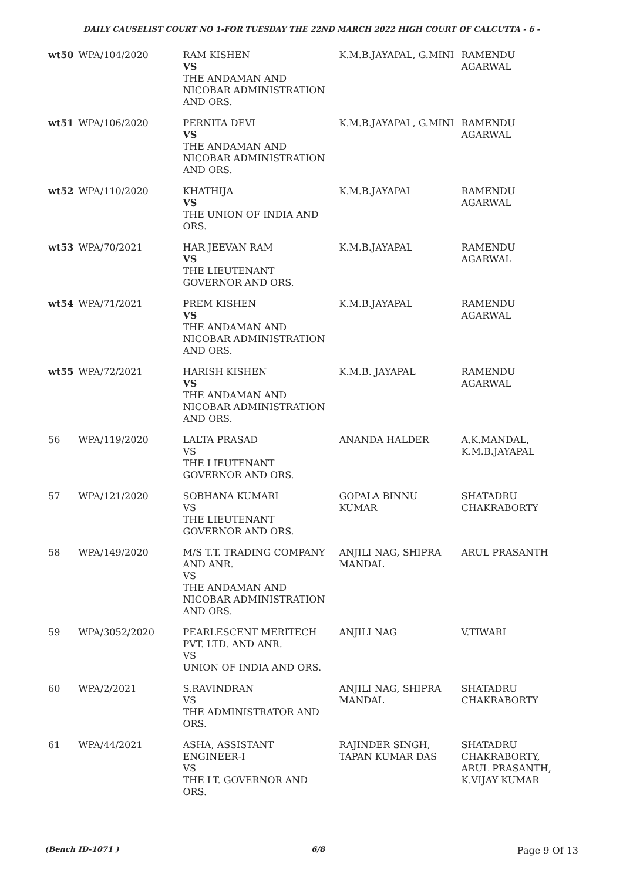DAILY CAUSELIST COURT NO 1-FOR TUESDAY THE 22ND MARCH 2022 HIGH COURT OF CALCUTTA - 6 -
| wt50 | WPA/104/2020 | RAM KISHEN VS THE ANDAMAN AND NICOBAR ADMINISTRATION AND ORS. | K.M.B.JAYAPAL, G.MINI | RAMENDU AGARWAL |
| wt51 | WPA/106/2020 | PERNITA DEVI VS THE ANDAMAN AND NICOBAR ADMINISTRATION AND ORS. | K.M.B.JAYAPAL, G.MINI | RAMENDU AGARWAL |
| wt52 | WPA/110/2020 | KHATHIJA VS THE UNION OF INDIA AND ORS. | K.M.B.JAYAPAL | RAMENDU AGARWAL |
| wt53 | WPA/70/2021 | HAR JEEVAN RAM VS THE LIEUTENANT GOVERNOR AND ORS. | K.M.B.JAYAPAL | RAMENDU AGARWAL |
| wt54 | WPA/71/2021 | PREM KISHEN VS THE ANDAMAN AND NICOBAR ADMINISTRATION AND ORS. | K.M.B.JAYAPAL | RAMENDU AGARWAL |
| wt55 | WPA/72/2021 | HARISH KISHEN VS THE ANDAMAN AND NICOBAR ADMINISTRATION AND ORS. | K.M.B. JAYAPAL | RAMENDU AGARWAL |
| 56 | WPA/119/2020 | LALTA PRASAD VS THE LIEUTENANT GOVERNOR AND ORS. | ANANDA HALDER | A.K.MANDAL, K.M.B.JAYAPAL |
| 57 | WPA/121/2020 | SOBHANA KUMARI VS THE LIEUTENANT GOVERNOR AND ORS. | GOPALA BINNU KUMAR | SHATADRU CHAKRABORTY |
| 58 | WPA/149/2020 | M/S T.T. TRADING COMPANY AND ANR. VS THE ANDAMAN AND NICOBAR ADMINISTRATION AND ORS. | ANJILI NAG, SHIPRA MANDAL | ARUL PRASANTH |
| 59 | WPA/3052/2020 | PEARLESCENT MERITECH PVT. LTD. AND ANR. VS UNION OF INDIA AND ORS. | ANJILI NAG | V.TIWARI |
| 60 | WPA/2/2021 | S.RAVINDRAN VS THE ADMINISTRATOR AND ORS. | ANJILI NAG, SHIPRA MANDAL | SHATADRU CHAKRABORTY |
| 61 | WPA/44/2021 | ASHA, ASSISTANT ENGINEER-I VS THE LT. GOVERNOR AND ORS. | RAJINDER SINGH, TAPAN KUMAR DAS | SHATADRU CHAKRABORTY, ARUL PRASANTH, K.VIJAY KUMAR |
(Bench ID-1071 ) 6/8 Page 9 Of 13